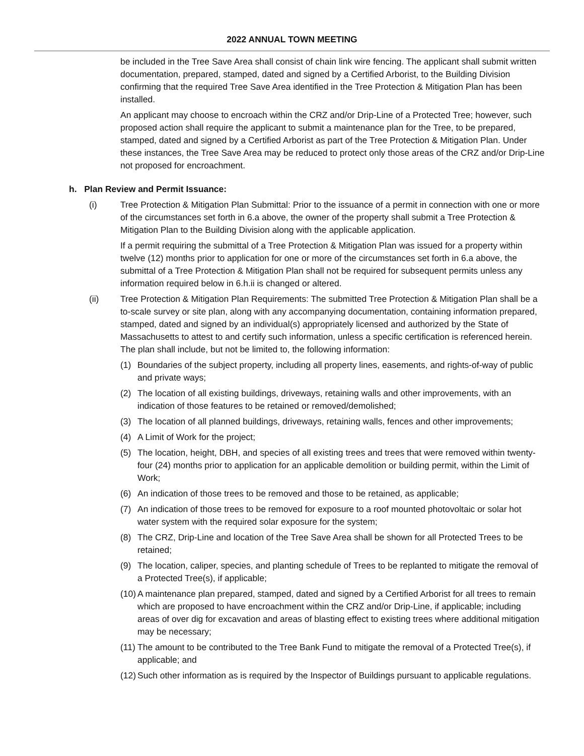2022 ANNUAL TOWN MEETING
be included in the Tree Save Area shall consist of chain link wire fencing. The applicant shall submit written documentation, prepared, stamped, dated and signed by a Certified Arborist, to the Building Division confirming that the required Tree Save Area identified in the Tree Protection & Mitigation Plan has been installed.
An applicant may choose to encroach within the CRZ and/or Drip-Line of a Protected Tree; however, such proposed action shall require the applicant to submit a maintenance plan for the Tree, to be prepared, stamped, dated and signed by a Certified Arborist as part of the Tree Protection & Mitigation Plan. Under these instances, the Tree Save Area may be reduced to protect only those areas of the CRZ and/or Drip-Line not proposed for encroachment.
h. Plan Review and Permit Issuance:
(i) Tree Protection & Mitigation Plan Submittal: Prior to the issuance of a permit in connection with one or more of the circumstances set forth in 6.a above, the owner of the property shall submit a Tree Protection & Mitigation Plan to the Building Division along with the applicable application.
If a permit requiring the submittal of a Tree Protection & Mitigation Plan was issued for a property within twelve (12) months prior to application for one or more of the circumstances set forth in 6.a above, the submittal of a Tree Protection & Mitigation Plan shall not be required for subsequent permits unless any information required below in 6.h.ii is changed or altered.
(ii) Tree Protection & Mitigation Plan Requirements: The submitted Tree Protection & Mitigation Plan shall be a to-scale survey or site plan, along with any accompanying documentation, containing information prepared, stamped, dated and signed by an individual(s) appropriately licensed and authorized by the State of Massachusetts to attest to and certify such information, unless a specific certification is referenced herein. The plan shall include, but not be limited to, the following information:
(1) Boundaries of the subject property, including all property lines, easements, and rights-of-way of public and private ways;
(2) The location of all existing buildings, driveways, retaining walls and other improvements, with an indication of those features to be retained or removed/demolished;
(3) The location of all planned buildings, driveways, retaining walls, fences and other improvements;
(4) A Limit of Work for the project;
(5) The location, height, DBH, and species of all existing trees and trees that were removed within twenty-four (24) months prior to application for an applicable demolition or building permit, within the Limit of Work;
(6) An indication of those trees to be removed and those to be retained, as applicable;
(7) An indication of those trees to be removed for exposure to a roof mounted photovoltaic or solar hot water system with the required solar exposure for the system;
(8) The CRZ, Drip-Line and location of the Tree Save Area shall be shown for all Protected Trees to be retained;
(9) The location, caliper, species, and planting schedule of Trees to be replanted to mitigate the removal of a Protected Tree(s), if applicable;
(10)
A maintenance plan prepared, stamped, dated and signed by a Certified Arborist for all trees to remain which are proposed to have encroachment within the CRZ and/or Drip-Line, if applicable; including areas of over dig for excavation and areas of blasting effect to existing trees where additional mitigation may be necessary;
(11)
The amount to be contributed to the Tree Bank Fund to mitigate the removal of a Protected Tree(s), if applicable; and
(12)
Such other information as is required by the Inspector of Buildings pursuant to applicable regulations.